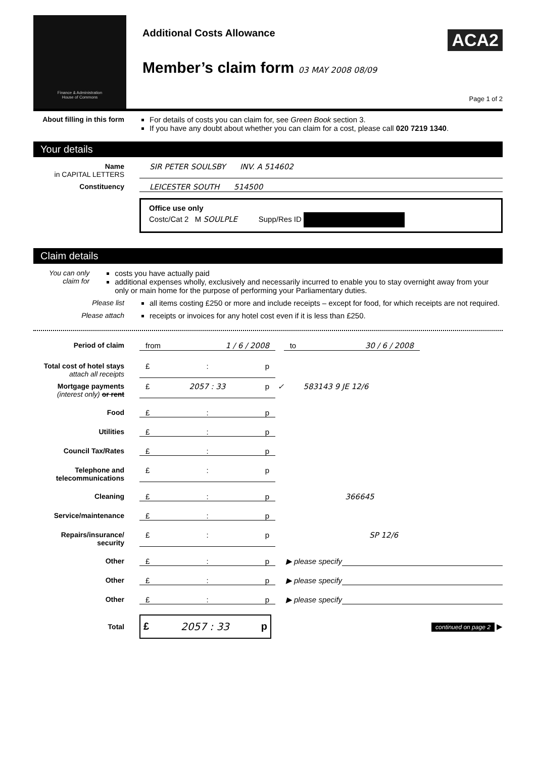Finance & Administration
House of Commons
Additional Costs Allowance
ACA2
Member’s claim form 03 MAY 2008 08/09
Page 1 of 2
About filling in this form
For details of costs you can claim for, see Green Book section 3.
If you have any doubt about whether you can claim for a cost, please call 020 7219 1340.
Your details
Name
in CAPITAL LETTERS
SIR PETER SOULSBY INV. A 514602
Constituency LEICESTER SOUTH 514500
Office use only
Costc/Cat 2 M SOULPLE Supp/Res ID
Claim details
You can only claim for
costs you have actually paid
additional expenses wholly, exclusively and necessarily incurred to enable you to stay overnight away from your only or main home for the purpose of performing your Parliamentary duties.
Please list all items costing £250 or more and include receipts – except for food, for which receipts are not required.
Please attach receipts or invoices for any hotel cost even if it is less than £250.
Period of claim from 1 / 6 / 2008 to 30 / 6 / 2008
Total cost of hotel stays
attach all receipts
£: p
Mortgage payments
(interest only) or rent
£ 2057 : 33 p ✓ 583143 9 JE 12/6
Food £: p
Utilities £: p
Council Tax/Rates £: p
Telephone and telecommunications
£: p
Cleaning £: p 366645
Service/maintenance £: p
Repairs/insurance/ security
£: p SP 12/6
Other £: p ▶ please specify
Other £: p ▶ please specify
Other £: p ▶ please specify
Total
£ 2057 : 33 p
continued on page 2 ▶